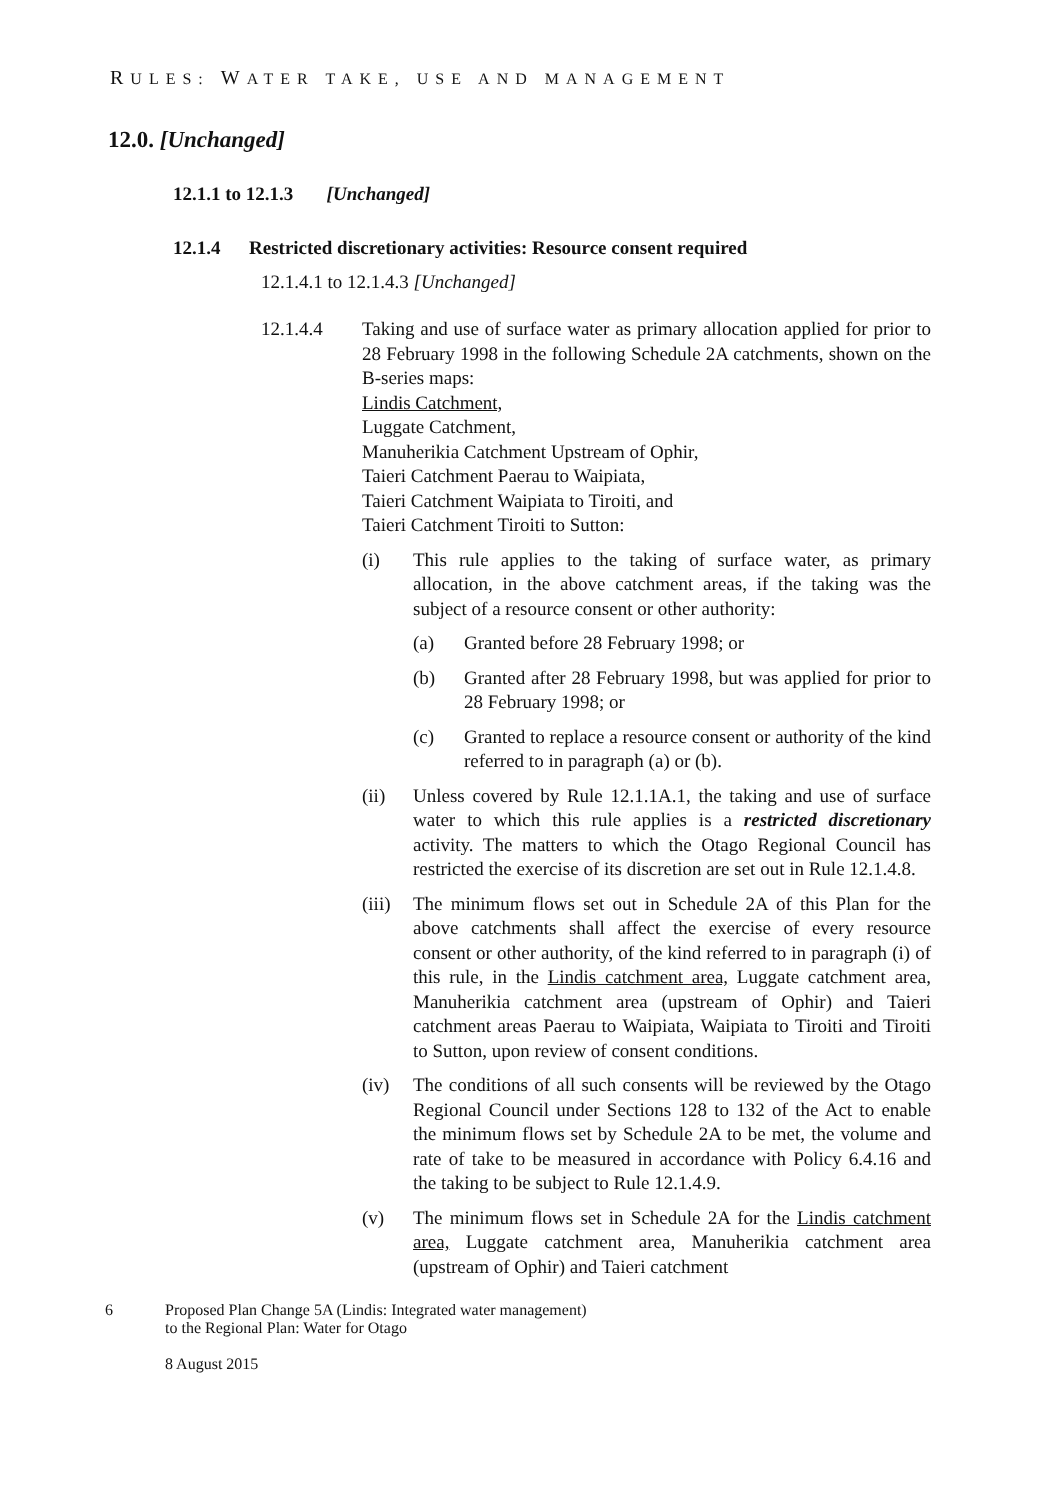RULES: WATER TAKE, USE AND MANAGEMENT
12.0. [Unchanged]
12.1.1 to 12.1.3 [Unchanged]
12.1.4 Restricted discretionary activities: Resource consent required
12.1.4.1 to 12.1.4.3 [Unchanged]
12.1.4.4 Taking and use of surface water as primary allocation applied for prior to 28 February 1998 in the following Schedule 2A catchments, shown on the B-series maps:
Lindis Catchment,
Luggate Catchment,
Manuherikia Catchment Upstream of Ophir,
Taieri Catchment Paerau to Waipiata,
Taieri Catchment Waipiata to Tiroiti, and
Taieri Catchment Tiroiti to Sutton:
(i) This rule applies to the taking of surface water, as primary allocation, in the above catchment areas, if the taking was the subject of a resource consent or other authority:
(a) Granted before 28 February 1998; or
(b) Granted after 28 February 1998, but was applied for prior to 28 February 1998; or
(c) Granted to replace a resource consent or authority of the kind referred to in paragraph (a) or (b).
(ii) Unless covered by Rule 12.1.1A.1, the taking and use of surface water to which this rule applies is a restricted discretionary activity. The matters to which the Otago Regional Council has restricted the exercise of its discretion are set out in Rule 12.1.4.8.
(iii)
The minimum flows set out in Schedule 2A of this Plan for the above catchments shall affect the exercise of every resource consent or other authority, of the kind referred to in paragraph (i) of this rule, in the Lindis catchment area, Luggate catchment area, Manuherikia catchment area (upstream of Ophir) and Taieri catchment areas Paerau to Waipiata, Waipiata to Tiroiti and Tiroiti to Sutton, upon review of consent conditions.
(iv) The conditions of all such consents will be reviewed by the Otago Regional Council under Sections 128 to 132 of the Act to enable the minimum flows set by Schedule 2A to be met, the volume and rate of take to be measured in accordance with Policy 6.4.16 and the taking to be subject to Rule 12.1.4.9.
(v) The minimum flows set in Schedule 2A for the Lindis catchment area, Luggate catchment area, Manuherikia catchment area (upstream of Ophir) and Taieri catchment
6 Proposed Plan Change 5A (Lindis: Integrated water management)
to the Regional Plan: Water for Otago
8 August 2015